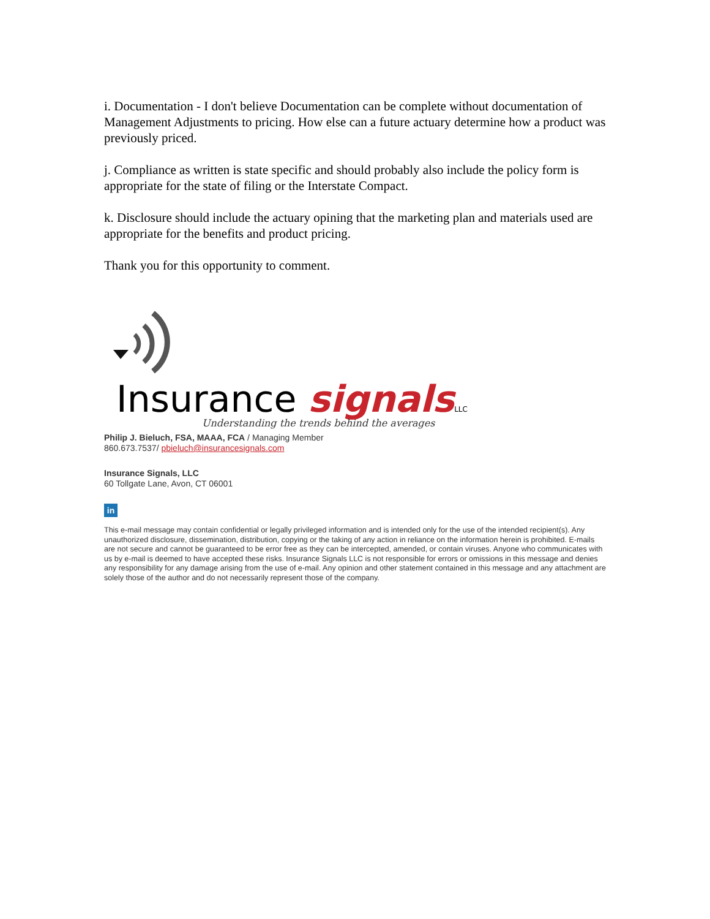i. Documentation - I don't believe Documentation can be complete without documentation of Management Adjustments to pricing. How else can a future actuary determine how a product was previously priced.
j. Compliance as written is state specific and should probably also include the policy form is appropriate for the state of filing or the Interstate Compact.
k. Disclosure should include the actuary opining that the marketing plan and materials used are appropriate for the benefits and product pricing.
Thank you for this opportunity to comment.
Insurance signals LLC
Understanding the trends behind the averages
Philip J. Bieluch, FSA, MAAA, FCA / Managing Member
860.673.7537/ pbieluch@insurancesignals.com
Insurance Signals, LLC
60 Tollgate Lane, Avon, CT 06001
in
This e-mail message may contain confidential or legally privileged information and is intended only for the use of the intended recipient(s). Any unauthorized disclosure, dissemination, distribution, copying or the taking of any action in reliance on the information herein is prohibited. E-mails are not secure and cannot be guaranteed to be error free as they can be intercepted, amended, or contain viruses. Anyone who communicates with us by e-mail is deemed to have accepted these risks. Insurance Signals LLC is not responsible for errors or omissions in this message and denies any responsibility for any damage arising from the use of e-mail. Any opinion and other statement contained in this message and any attachment are solely those of the author and do not necessarily represent those of the company.